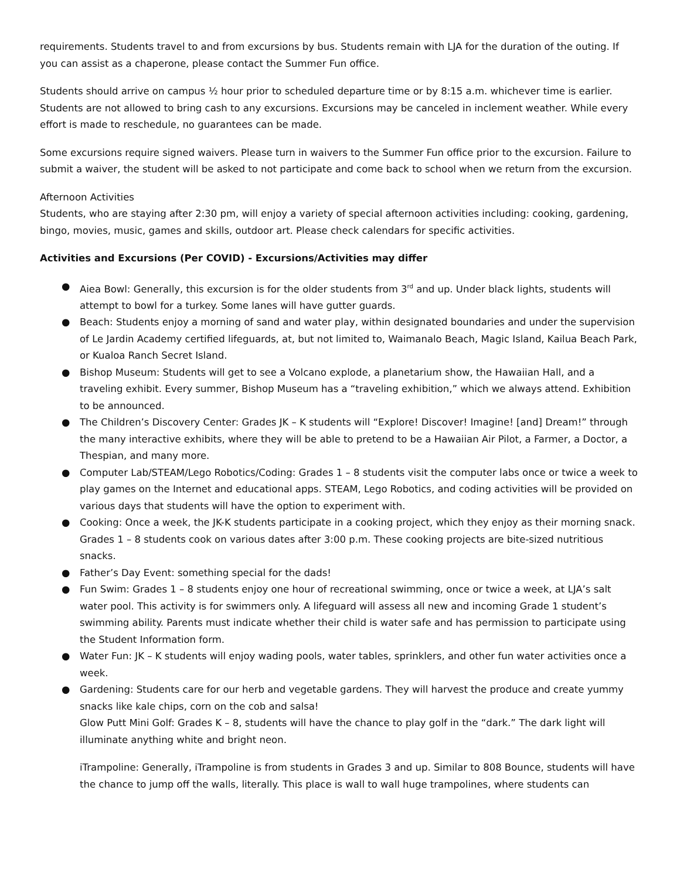requirements. Students travel to and from excursions by bus. Students remain with LJA for the duration of the outing. If you can assist as a chaperone, please contact the Summer Fun office.
Students should arrive on campus ½ hour prior to scheduled departure time or by 8:15 a.m. whichever time is earlier. Students are not allowed to bring cash to any excursions. Excursions may be canceled in inclement weather. While every effort is made to reschedule, no guarantees can be made.
Some excursions require signed waivers. Please turn in waivers to the Summer Fun office prior to the excursion. Failure to submit a waiver, the student will be asked to not participate and come back to school when we return from the excursion.
Afternoon Activities
Students, who are staying after 2:30 pm, will enjoy a variety of special afternoon activities including: cooking, gardening, bingo, movies, music, games and skills, outdoor art. Please check calendars for specific activities.
Activities and Excursions (Per COVID) - Excursions/Activities may differ
● Aiea Bowl: Generally, this excursion is for the older students from 3<sup>rd</sup> and up. Under black lights, students will attempt to bowl for a turkey. Some lanes will have gutter guards.
● Beach: Students enjoy a morning of sand and water play, within designated boundaries and under the supervision of Le Jardin Academy certified lifeguards, at, but not limited to, Waimanalo Beach, Magic Island, Kailua Beach Park, or Kualoa Ranch Secret Island.
● Bishop Museum: Students will get to see a Volcano explode, a planetarium show, the Hawaiian Hall, and a traveling exhibit. Every summer, Bishop Museum has a “traveling exhibition,” which we always attend. Exhibition to be announced.
● The Children’s Discovery Center: Grades JK – K students will “Explore! Discover! Imagine! [and] Dream!” through the many interactive exhibits, where they will be able to pretend to be a Hawaiian Air Pilot, a Farmer, a Doctor, a Thespian, and many more.
● Computer Lab/STEAM/Lego Robotics/Coding: Grades 1 – 8 students visit the computer labs once or twice a week to play games on the Internet and educational apps. STEAM, Lego Robotics, and coding activities will be provided on various days that students will have the option to experiment with.
● Cooking: Once a week, the JK-K students participate in a cooking project, which they enjoy as their morning snack. Grades 1 – 8 students cook on various dates after 3:00 p.m. These cooking projects are bite-sized nutritious snacks.
● Father’s Day Event: something special for the dads!
● Fun Swim: Grades 1 – 8 students enjoy one hour of recreational swimming, once or twice a week, at LJA’s salt water pool. This activity is for swimmers only. A lifeguard will assess all new and incoming Grade 1 student’s swimming ability. Parents must indicate whether their child is water safe and has permission to participate using the Student Information form.
● Water Fun: JK – K students will enjoy wading pools, water tables, sprinklers, and other fun water activities once a week.
● Gardening: Students care for our herb and vegetable gardens. They will harvest the produce and create yummy snacks like kale chips, corn on the cob and salsa!
Glow Putt Mini Golf: Grades K – 8, students will have the chance to play golf in the “dark.” The dark light will illuminate anything white and bright neon.
iTrampoline: Generally, iTrampoline is from students in Grades 3 and up. Similar to 808 Bounce, students will have the chance to jump off the walls, literally. This place is wall to wall huge trampolines, where students can